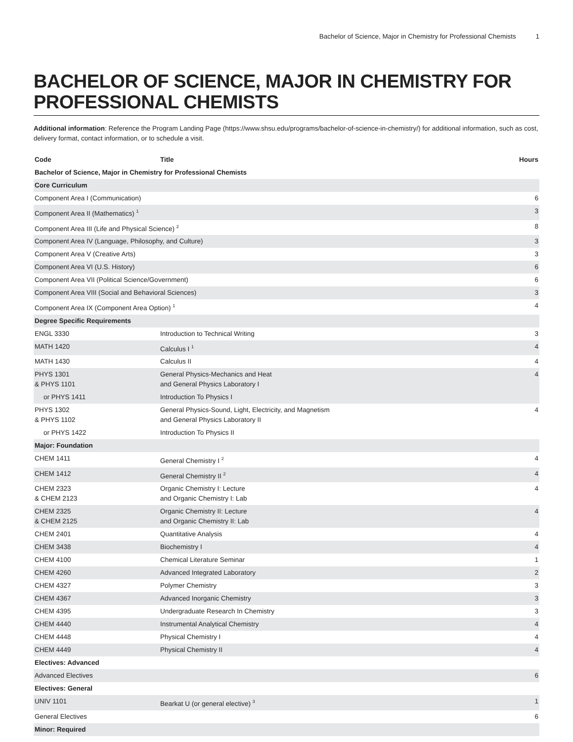Bachelor of Science, Major in Chemistry for Professional Chemists 1
BACHELOR OF SCIENCE, MAJOR IN CHEMISTRY FOR PROFESSIONAL CHEMISTS
Additional information: Reference the Program Landing Page (https://www.shsu.edu/programs/bachelor-of-science-in-chemistry/) for additional information, such as cost, delivery format, contact information, or to schedule a visit.
| Code | Title | Hours |
| --- | --- | --- |
| Bachelor of Science, Major in Chemistry for Professional Chemists | | |
| Core Curriculum | | |
| Component Area I (Communication) | | 6 |
| Component Area II (Mathematics) <sup>1</sup> | | 3 |
| Component Area III (Life and Physical Science) <sup>2</sup> | | 8 |
| Component Area IV (Language, Philosophy, and Culture) | | 3 |
| Component Area V (Creative Arts) | | 3 |
| Component Area VI (U.S. History) | | 6 |
| Component Area VII (Political Science/Government) | | 6 |
| Component Area VIII (Social and Behavioral Sciences) | | 3 |
| Component Area IX (Component Area Option) <sup>1</sup> | | 4 |
| Degree Specific Requirements | | |
| ENGL 3330 | Introduction to Technical Writing | 3 |
| MATH 1420 | Calculus I <sup>1</sup> | 4 |
| MATH 1430 | Calculus II | 4 |
| PHYS 1301 & PHYS 1101 | General Physics-Mechanics and Heat and General Physics Laboratory I | 4 |
| or PHYS 1411 | Introduction To Physics I | |
| PHYS 1302 & PHYS 1102 | General Physics-Sound, Light, Electricity, and Magnetism and General Physics Laboratory II | 4 |
| or PHYS 1422 | Introduction To Physics II | |
| Major: Foundation | | |
| CHEM 1411 | General Chemistry I <sup>2</sup> | 4 |
| CHEM 1412 | General Chemistry II <sup>2</sup> | 4 |
| CHEM 2323 & CHEM 2123 | Organic Chemistry I: Lecture and Organic Chemistry I: Lab | 4 |
| CHEM 2325 & CHEM 2125 | Organic Chemistry II: Lecture and Organic Chemistry II: Lab | 4 |
| CHEM 2401 | Quantitative Analysis | 4 |
| CHEM 3438 | Biochemistry I | 4 |
| CHEM 4100 | Chemical Literature Seminar | 1 |
| CHEM 4260 | Advanced Integrated Laboratory | 2 |
| CHEM 4327 | Polymer Chemistry | 3 |
| CHEM 4367 | Advanced Inorganic Chemistry | 3 |
| CHEM 4395 | Undergraduate Research In Chemistry | 3 |
| CHEM 4440 | Instrumental Analytical Chemistry | 4 |
| CHEM 4448 | Physical Chemistry I | 4 |
| CHEM 4449 | Physical Chemistry II | 4 |
| Electives: Advanced | | |
| Advanced Electives | | 6 |
| Electives: General | | |
| UNIV 1101 | Bearkat U (or general elective) <sup>3</sup> | 1 |
| General Electives | | 6 |
| Minor: Required | | |